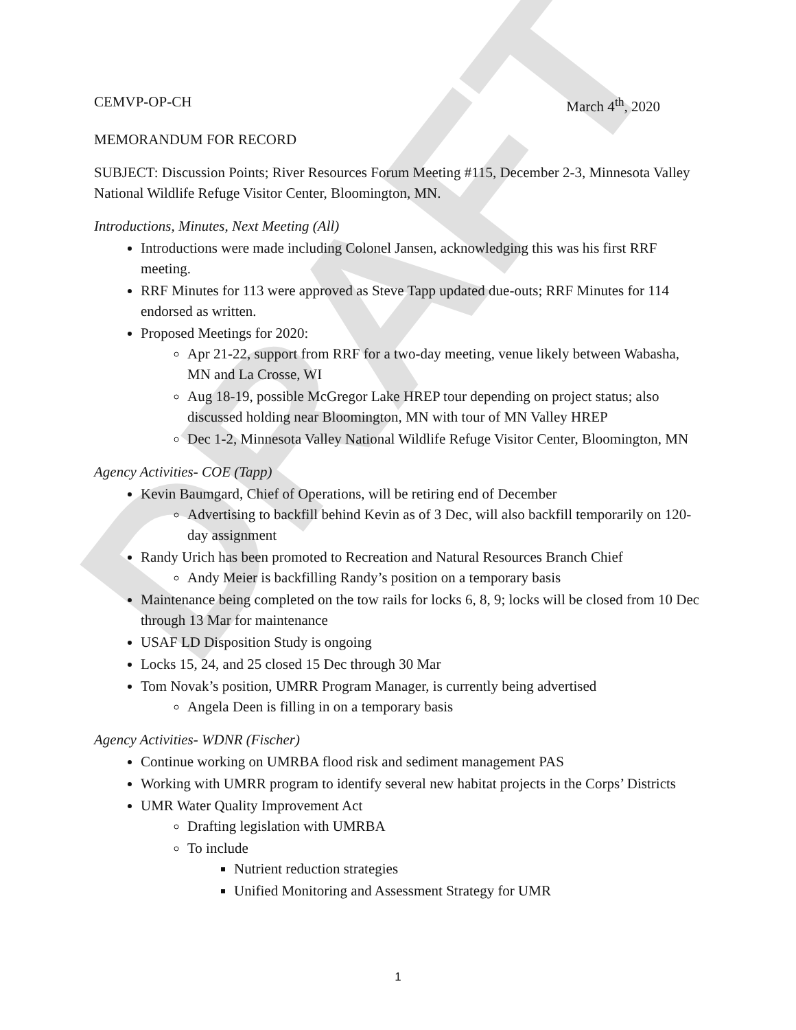DRAFT
CEMVP-OP-CH March 4<sup>th</sup>, 2020
MEMORANDUM FOR RECORD
SUBJECT: Discussion Points; River Resources Forum Meeting #115, December 2-3, Minnesota Valley National Wildlife Refuge Visitor Center, Bloomington, MN.
Introductions, Minutes, Next Meeting (All)
Introductions were made including Colonel Jansen, acknowledging this was his first RRF meeting.
RRF Minutes for 113 were approved as Steve Tapp updated due-outs; RRF Minutes for 114 endorsed as written.
Proposed Meetings for 2020:
Apr 21-22, support from RRF for a two-day meeting, venue likely between Wabasha, MN and La Crosse, WI
Aug 18-19, possible McGregor Lake HREP tour depending on project status; also discussed holding near Bloomington, MN with tour of MN Valley HREP
Dec 1-2, Minnesota Valley National Wildlife Refuge Visitor Center, Bloomington, MN
Agency Activities- COE (Tapp)
Kevin Baumgard, Chief of Operations, will be retiring end of December
Advertising to backfill behind Kevin as of 3 Dec, will also backfill temporarily on 120-day assignment
Randy Urich has been promoted to Recreation and Natural Resources Branch Chief
Andy Meier is backfilling Randy’s position on a temporary basis
Maintenance being completed on the tow rails for locks 6, 8, 9; locks will be closed from 10 Dec through 13 Mar for maintenance
USAF LD Disposition Study is ongoing
Locks 15, 24, and 25 closed 15 Dec through 30 Mar
Tom Novak’s position, UMRR Program Manager, is currently being advertised
Angela Deen is filling in on a temporary basis
Agency Activities- WDNR (Fischer)
Continue working on UMRBA flood risk and sediment management PAS
Working with UMRR program to identify several new habitat projects in the Corps’ Districts
UMR Water Quality Improvement Act
Drafting legislation with UMRBA
To include
Nutrient reduction strategies
Unified Monitoring and Assessment Strategy for UMR
1